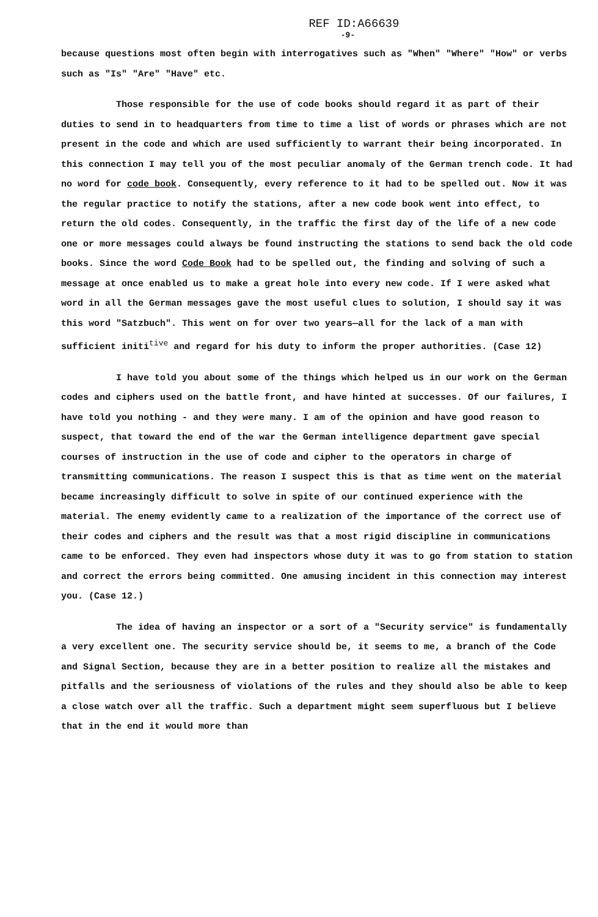REF ID:A66639
-9-
because questions most often begin with interrogatives such as "When" "Where" "How" or verbs such as "Is" "Are" "Have" etc.
Those responsible for the use of code books should regard it as part of their duties to send in to headquarters from time to time a list of words or phrases which are not present in the code and which are used sufficiently to warrant their being incorporated. In this connection I may tell you of the most peculiar anomaly of the German trench code. It had no word for code book. Consequently, every reference to it had to be spelled out. Now it was the regular practice to notify the stations, after a new code book went into effect, to return the old codes. Consequently, in the traffic the first day of the life of a new code one or more messages could always be found instructing the stations to send back the old code books. Since the word Code Book had to be spelled out, the finding and solving of such a message at once enabled us to make a great hole into every new code. If I were asked what word in all the German messages gave the most useful clues to solution, I should say it was this word "Satzbuch". This went on for over two years—all for the lack of a man with sufficient initi<sup>tive</sup> and regard for his duty to inform the proper authorities. (Case 12)
I have told you about some of the things which helped us in our work on the German codes and ciphers used on the battle front, and have hinted at successes. Of our failures, I have told you nothing - and they were many. I am of the opinion and have good reason to suspect, that toward the end of the war the German intelligence department gave special courses of instruction in the use of code and cipher to the operators in charge of transmitting communications. The reason I suspect this is that as time went on the material became increasingly difficult to solve in spite of our continued experience with the material. The enemy evidently came to a realization of the importance of the correct use of their codes and ciphers and the result was that a most rigid discipline in communications came to be enforced. They even had inspectors whose duty it was to go from station to station and correct the errors being committed. One amusing incident in this connection may interest you. (Case 12.)
The idea of having an inspector or a sort of a "Security service" is fundamentally a very excellent one. The security service should be, it seems to me, a branch of the Code and Signal Section, because they are in a better position to realize all the mistakes and pitfalls and the seriousness of violations of the rules and they should also be able to keep a close watch over all the traffic. Such a department might seem superfluous but I believe that in the end it would more than